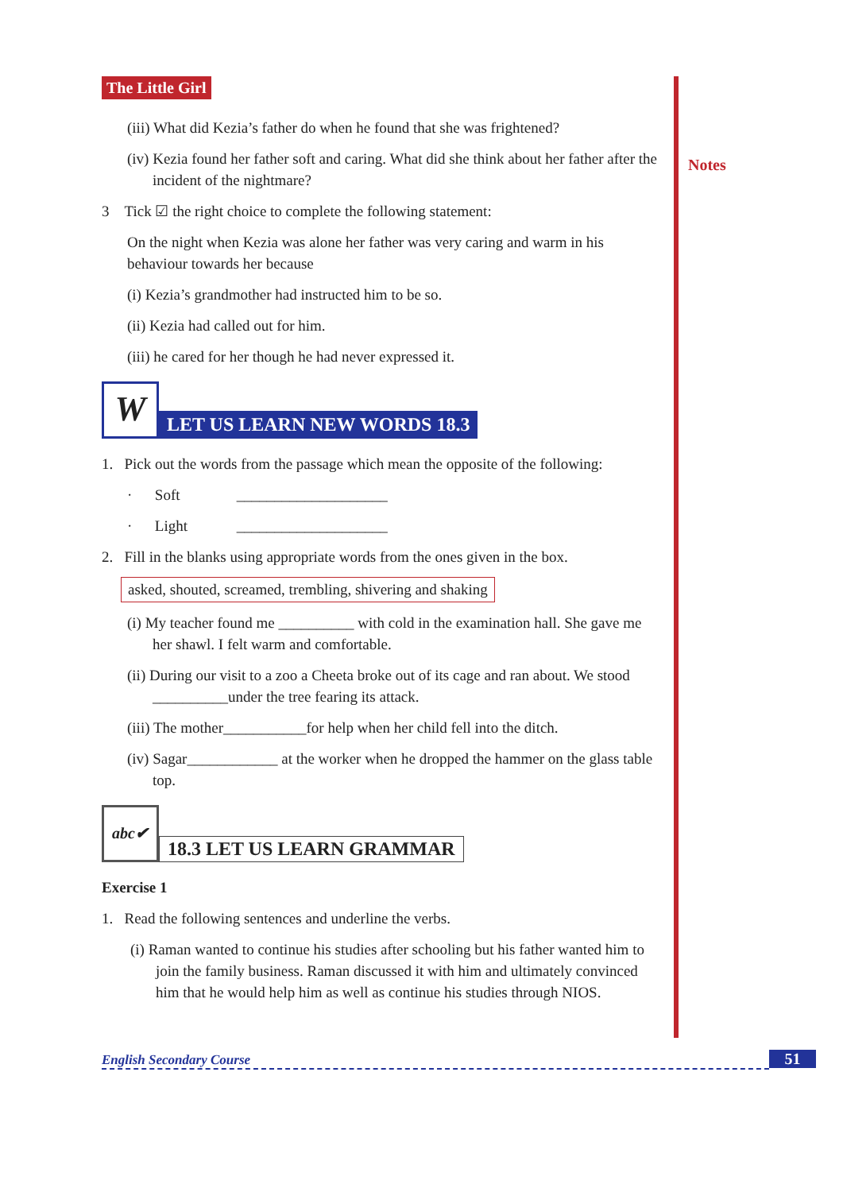Notes
The Little Girl
(iii) What did Kezia’s father do when he found that she was frightened?
(iv) Kezia found her father soft and caring. What did she think about her father after the incident of the nightmare?
3 Tick ☑ the right choice to complete the following statement:
On the night when Kezia was alone her father was very caring and warm in his behaviour towards her because
(i) Kezia’s grandmother had instructed him to be so.
(ii) Kezia had called out for him.
(iii) he cared for her though he had never expressed it.
W
LET US LEARN NEW WORDS 18.3
1. Pick out the words from the passage which mean the opposite of the following:
· Soft ____________________
· Light ____________________
2. Fill in the blanks using appropriate words from the ones given in the box.
asked, shouted, screamed, trembling, shivering and shaking
(i) My teacher found me __________ with cold in the examination hall. She gave me her shawl. I felt warm and comfortable.
(ii) During our visit to a zoo a Cheeta broke out of its cage and ran about. We stood __________under the tree fearing its attack.
(iii) The mother___________for help when her child fell into the ditch.
(iv) Sagar____________ at the worker when he dropped the hammer on the glass table top.
abc✔
18.3 LET US LEARN GRAMMAR
Exercise 1
1. Read the following sentences and underline the verbs.
(i) Raman wanted to continue his studies after schooling but his father wanted him to join the family business. Raman discussed it with him and ultimately convinced him that he would help him as well as continue his studies through NIOS.
English Secondary Course 51